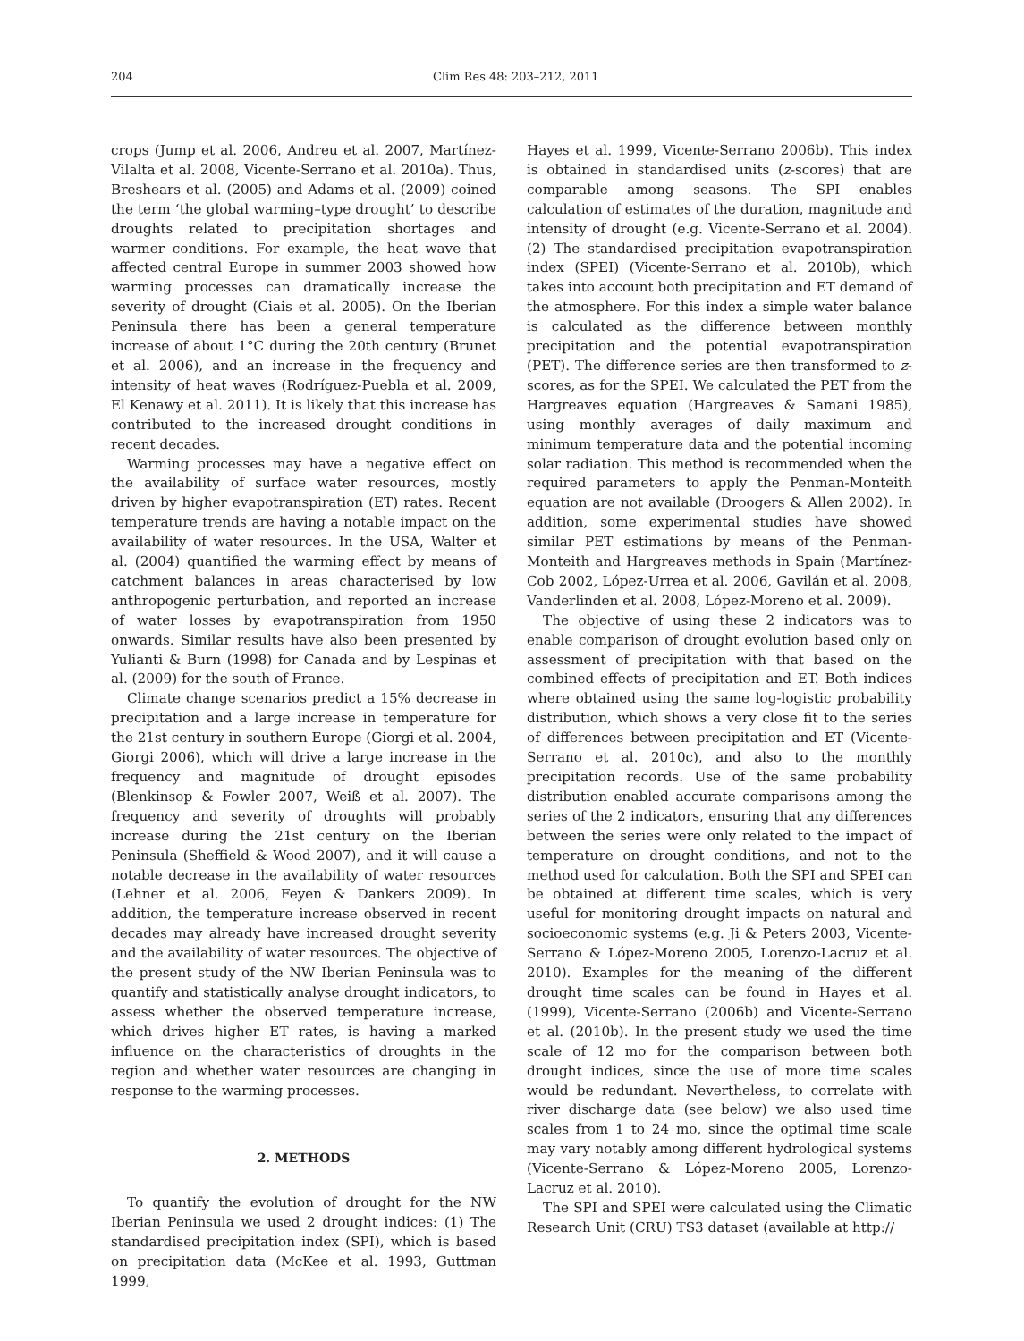204 Clim Res 48: 203–212, 2011
crops (Jump et al. 2006, Andreu et al. 2007, Martínez-Vilalta et al. 2008, Vicente-Serrano et al. 2010a). Thus, Breshears et al. (2005) and Adams et al. (2009) coined the term ‘the global warming–type drought’ to describe droughts related to precipitation shortages and warmer conditions. For example, the heat wave that affected central Europe in summer 2003 showed how warming processes can dramatically increase the severity of drought (Ciais et al. 2005). On the Iberian Peninsula there has been a general temperature increase of about 1°C during the 20th century (Brunet et al. 2006), and an increase in the frequency and intensity of heat waves (Rodríguez-Puebla et al. 2009, El Kenawy et al. 2011). It is likely that this increase has contributed to the increased drought conditions in recent decades.
Warming processes may have a negative effect on the availability of surface water resources, mostly driven by higher evapotranspiration (ET) rates. Recent temperature trends are having a notable impact on the availability of water resources. In the USA, Walter et al. (2004) quantified the warming effect by means of catchment balances in areas characterised by low anthropogenic perturbation, and reported an increase of water losses by evapotranspiration from 1950 onwards. Similar results have also been presented by Yulianti & Burn (1998) for Canada and by Lespinas et al. (2009) for the south of France.
Climate change scenarios predict a 15% decrease in precipitation and a large increase in temperature for the 21st century in southern Europe (Giorgi et al. 2004, Giorgi 2006), which will drive a large increase in the frequency and magnitude of drought episodes (Blenkinsop & Fowler 2007, Weiß et al. 2007). The frequency and severity of droughts will probably increase during the 21st century on the Iberian Peninsula (Sheffield & Wood 2007), and it will cause a notable decrease in the availability of water resources (Lehner et al. 2006, Feyen & Dankers 2009). In addition, the temperature increase observed in recent decades may already have increased drought severity and the availability of water resources. The objective of the present study of the NW Iberian Peninsula was to quantify and statistically analyse drought indicators, to assess whether the observed temperature increase, which drives higher ET rates, is having a marked influence on the characteristics of droughts in the region and whether water resources are changing in response to the warming processes.
2. METHODS
To quantify the evolution of drought for the NW Iberian Peninsula we used 2 drought indices: (1) The standardised precipitation index (SPI), which is based on precipitation data (McKee et al. 1993, Guttman 1999,
Hayes et al. 1999, Vicente-Serrano 2006b). This index is obtained in standardised units (z-scores) that are comparable among seasons. The SPI enables calculation of estimates of the duration, magnitude and intensity of drought (e.g. Vicente-Serrano et al. 2004). (2) The standardised precipitation evapotranspiration index (SPEI) (Vicente-Serrano et al. 2010b), which takes into account both precipitation and ET demand of the atmosphere. For this index a simple water balance is calculated as the difference between monthly precipitation and the potential evapotranspiration (PET). The difference series are then transformed to z-scores, as for the SPEI. We calculated the PET from the Hargreaves equation (Hargreaves & Samani 1985), using monthly averages of daily maximum and minimum temperature data and the potential incoming solar radiation. This method is recommended when the required parameters to apply the Penman-Monteith equation are not available (Droogers & Allen 2002). In addition, some experimental studies have showed similar PET estimations by means of the Penman-Monteith and Hargreaves methods in Spain (Martínez-Cob 2002, López-Urrea et al. 2006, Gavilán et al. 2008, Vanderlinden et al. 2008, López-Moreno et al. 2009).
The objective of using these 2 indicators was to enable comparison of drought evolution based only on assessment of precipitation with that based on the combined effects of precipitation and ET. Both indices where obtained using the same log-logistic probability distribution, which shows a very close fit to the series of differences between precipitation and ET (Vicente-Serrano et al. 2010c), and also to the monthly precipitation records. Use of the same probability distribution enabled accurate comparisons among the series of the 2 indicators, ensuring that any differences between the series were only related to the impact of temperature on drought conditions, and not to the method used for calculation. Both the SPI and SPEI can be obtained at different time scales, which is very useful for monitoring drought impacts on natural and socioeconomic systems (e.g. Ji & Peters 2003, Vicente-Serrano & López-Moreno 2005, Lorenzo-Lacruz et al. 2010). Examples for the meaning of the different drought time scales can be found in Hayes et al. (1999), Vicente-Serrano (2006b) and Vicente-Serrano et al. (2010b). In the present study we used the time scale of 12 mo for the comparison between both drought indices, since the use of more time scales would be redundant. Nevertheless, to correlate with river discharge data (see below) we also used time scales from 1 to 24 mo, since the optimal time scale may vary notably among different hydrological systems (Vicente-Serrano & López-Moreno 2005, Lorenzo-Lacruz et al. 2010).
The SPI and SPEI were calculated using the Climatic Research Unit (CRU) TS3 dataset (available at http://